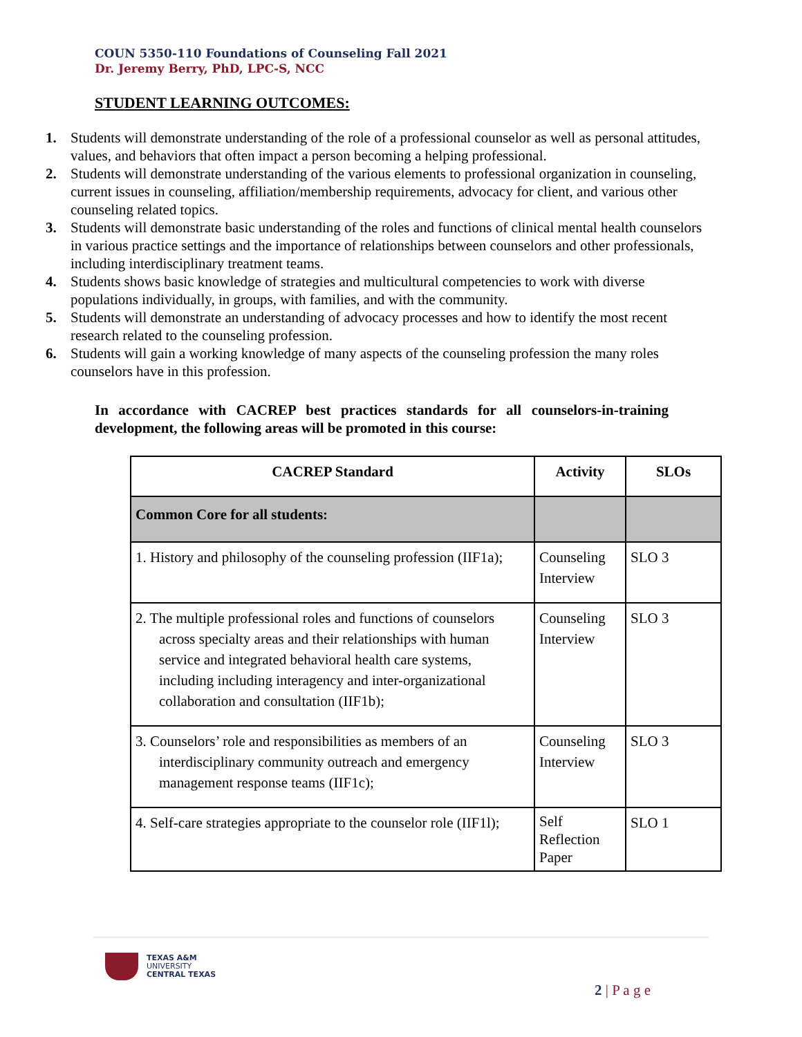COUN 5350-110 Foundations of Counseling Fall 2021
Dr. Jeremy Berry, PhD, LPC-S, NCC
STUDENT LEARNING OUTCOMES:
1. Students will demonstrate understanding of the role of a professional counselor as well as personal attitudes, values, and behaviors that often impact a person becoming a helping professional.
2. Students will demonstrate understanding of the various elements to professional organization in counseling, current issues in counseling, affiliation/membership requirements, advocacy for client, and various other counseling related topics.
3. Students will demonstrate basic understanding of the roles and functions of clinical mental health counselors in various practice settings and the importance of relationships between counselors and other professionals, including interdisciplinary treatment teams.
4. Students shows basic knowledge of strategies and multicultural competencies to work with diverse populations individually, in groups, with families, and with the community.
5. Students will demonstrate an understanding of advocacy processes and how to identify the most recent research related to the counseling profession.
6. Students will gain a working knowledge of many aspects of the counseling profession the many roles counselors have in this profession.
In accordance with CACREP best practices standards for all counselors-in-training development, the following areas will be promoted in this course:
| CACREP Standard | Activity | SLOs |
| --- | --- | --- |
| Common Core for all students: | | |
| 1. History and philosophy of the counseling profession (IIF1a); | Counseling Interview | SLO 3 |
| 2. The multiple professional roles and functions of counselors across specialty areas and their relationships with human service and integrated behavioral health care systems, including including interagency and inter-organizational collaboration and consultation (IIF1b); | Counseling Interview | SLO 3 |
| 3. Counselors’ role and responsibilities as members of an interdisciplinary community outreach and emergency management response teams (IIF1c); | Counseling Interview | SLO 3 |
| 4. Self-care strategies appropriate to the counselor role (IIF1l); | Self Reflection Paper | SLO 1 |
TEXAS A&M
UNIVERSITY
CENTRAL TEXAS
2 | P a g e